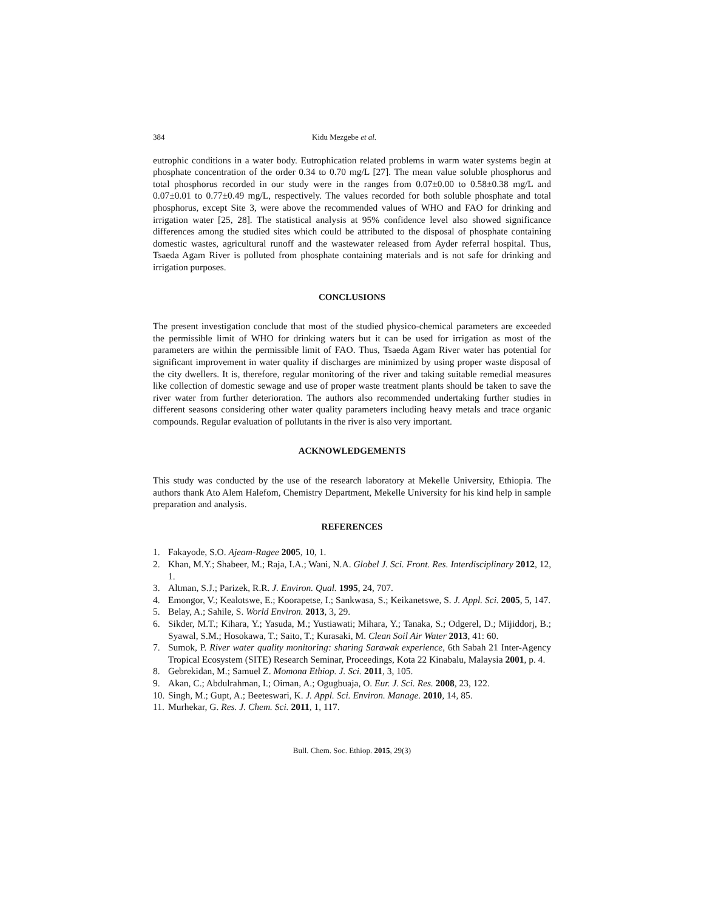384 Kidu Mezgebe et al.
eutrophic conditions in a water body. Eutrophication related problems in warm water systems begin at phosphate concentration of the order 0.34 to 0.70 mg/L [27]. The mean value soluble phosphorus and total phosphorus recorded in our study were in the ranges from 0.07±0.00 to 0.58±0.38 mg/L and 0.07±0.01 to 0.77±0.49 mg/L, respectively. The values recorded for both soluble phosphate and total phosphorus, except Site 3, were above the recommended values of WHO and FAO for drinking and irrigation water [25, 28]. The statistical analysis at 95% confidence level also showed significance differences among the studied sites which could be attributed to the disposal of phosphate containing domestic wastes, agricultural runoff and the wastewater released from Ayder referral hospital. Thus, Tsaeda Agam River is polluted from phosphate containing materials and is not safe for drinking and irrigation purposes.
CONCLUSIONS
The present investigation conclude that most of the studied physico-chemical parameters are exceeded the permissible limit of WHO for drinking waters but it can be used for irrigation as most of the parameters are within the permissible limit of FAO. Thus, Tsaeda Agam River water has potential for significant improvement in water quality if discharges are minimized by using proper waste disposal of the city dwellers. It is, therefore, regular monitoring of the river and taking suitable remedial measures like collection of domestic sewage and use of proper waste treatment plants should be taken to save the river water from further deterioration. The authors also recommended undertaking further studies in different seasons considering other water quality parameters including heavy metals and trace organic compounds. Regular evaluation of pollutants in the river is also very important.
ACKNOWLEDGEMENTS
This study was conducted by the use of the research laboratory at Mekelle University, Ethiopia. The authors thank Ato Alem Halefom, Chemistry Department, Mekelle University for his kind help in sample preparation and analysis.
REFERENCES
1. Fakayode, S.O. Ajeam-Ragee 2005, 10, 1.
2. Khan, M.Y.; Shabeer, M.; Raja, I.A.; Wani, N.A. Globel J. Sci. Front. Res. Interdisciplinary 2012, 12, 1.
3. Altman, S.J.; Parizek, R.R. J. Environ. Qual. 1995, 24, 707.
4. Emongor, V.; Kealotswe, E.; Koorapetse, I.; Sankwasa, S.; Keikanetswe, S. J. Appl. Sci. 2005, 5, 147.
5. Belay, A.; Sahile, S. World Environ. 2013, 3, 29.
6. Sikder, M.T.; Kihara, Y.; Yasuda, M.; Yustiawati; Mihara, Y.; Tanaka, S.; Odgerel, D.; Mijiddorj, B.; Syawal, S.M.; Hosokawa, T.; Saito, T.; Kurasaki, M. Clean Soil Air Water 2013, 41: 60.
7. Sumok, P. River water quality monitoring: sharing Sarawak experience, 6th Sabah 21 Inter-Agency Tropical Ecosystem (SITE) Research Seminar, Proceedings, Kota 22 Kinabalu, Malaysia 2001, p. 4.
8. Gebrekidan, M.; Samuel Z. Momona Ethiop. J. Sci. 2011, 3, 105.
9. Akan, C.; Abdulrahman, I.; Oiman, A.; Ogugbuaja, O. Eur. J. Sci. Res. 2008, 23, 122.
10. Singh, M.; Gupt, A.; Beeteswari, K. J. Appl. Sci. Environ. Manage. 2010, 14, 85.
11. Murhekar, G. Res. J. Chem. Sci. 2011, 1, 117.
Bull. Chem. Soc. Ethiop. 2015, 29(3)